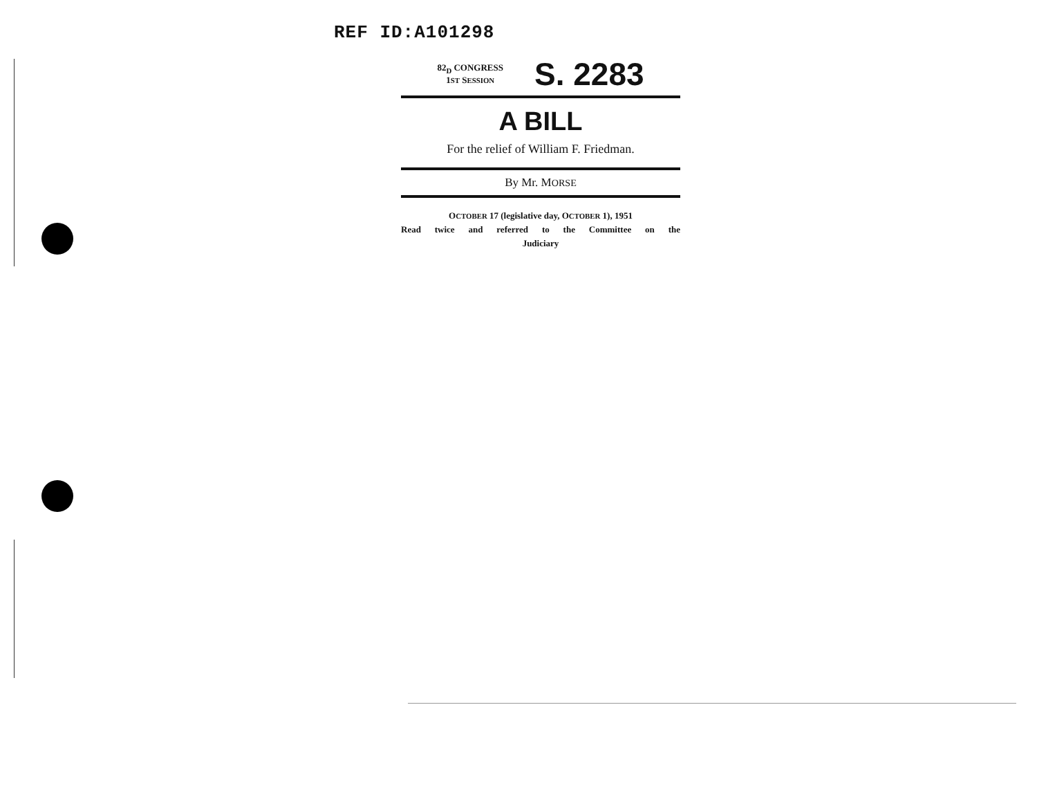REF ID:A101298
82<sub>D</sub> CONGRESS
1ST SESSION
S. 2283
A BILL
For the relief of William F. Friedman.
By Mr. MORSE
OCTOBER 17 (legislative day, OCTOBER 1), 1951
Read twice and referred to the Committee on the
Judiciary